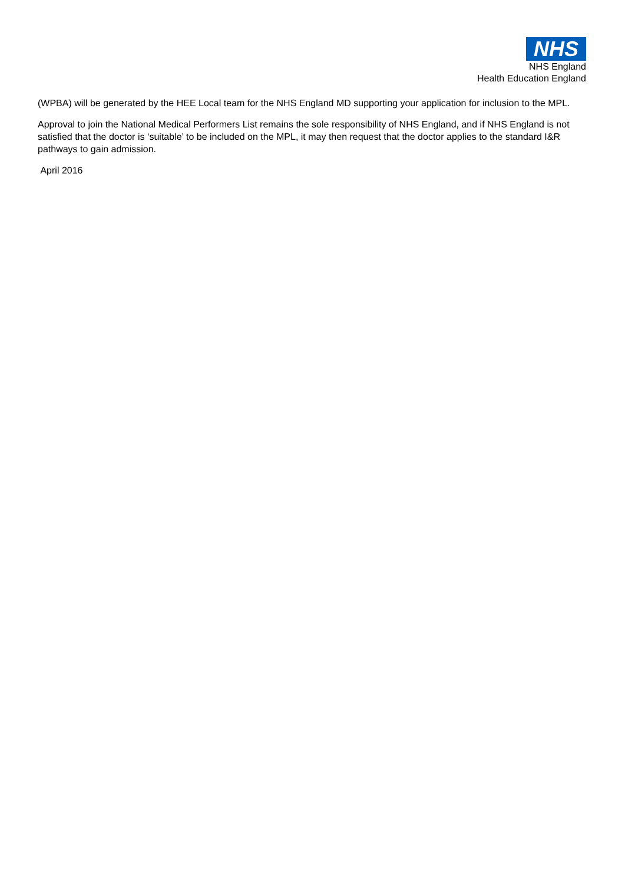NHS
NHS England
Health Education England
(WPBA) will be generated by the HEE Local team for the NHS England MD supporting your application for inclusion to the MPL.
Approval to join the National Medical Performers List remains the sole responsibility of NHS England, and if NHS England is not satisfied that the doctor is ‘suitable’ to be included on the MPL, it may then request that the doctor applies to the standard I&R pathways to gain admission.
April 2016